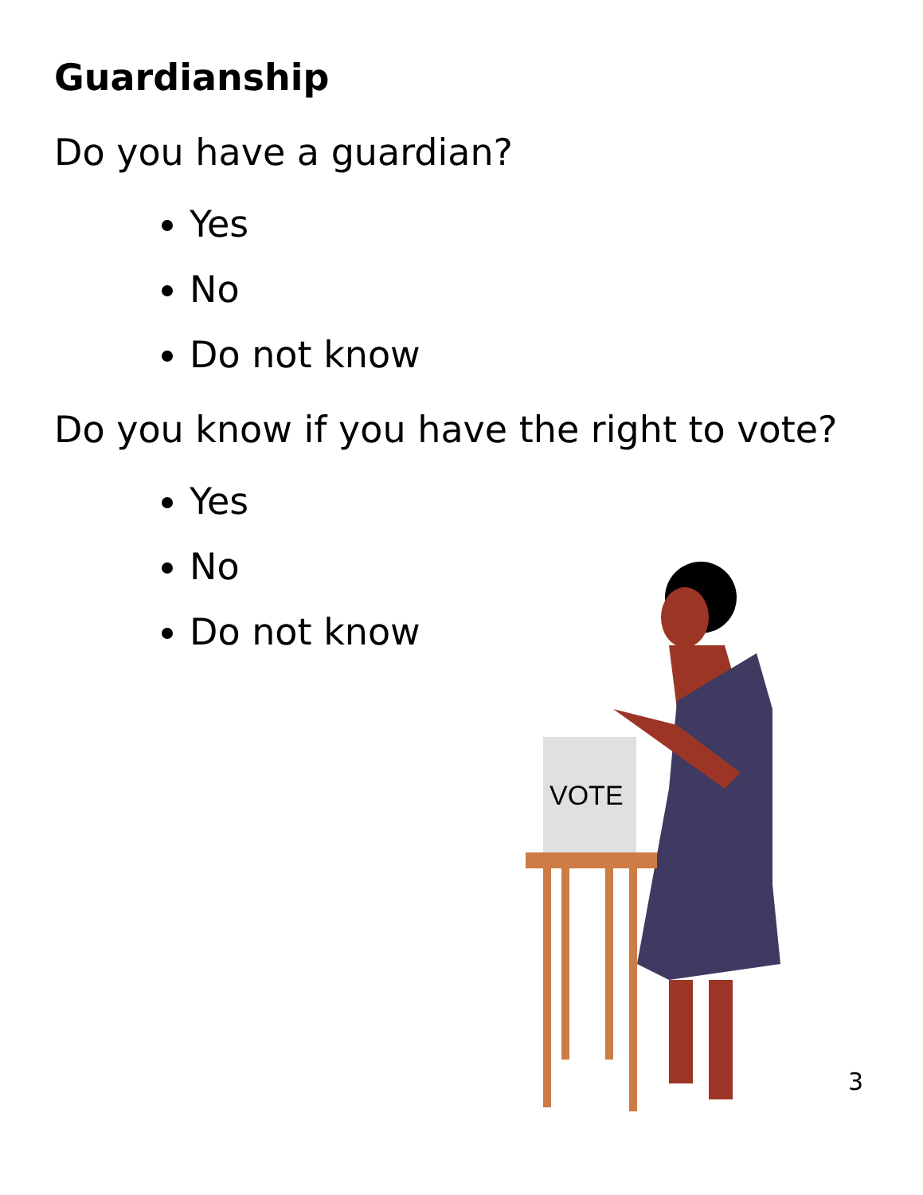Guardianship
Do you have a guardian?
Yes
No
Do not know
Do you know if you have the right to vote?
Yes
No
Do not know
VOTE
3